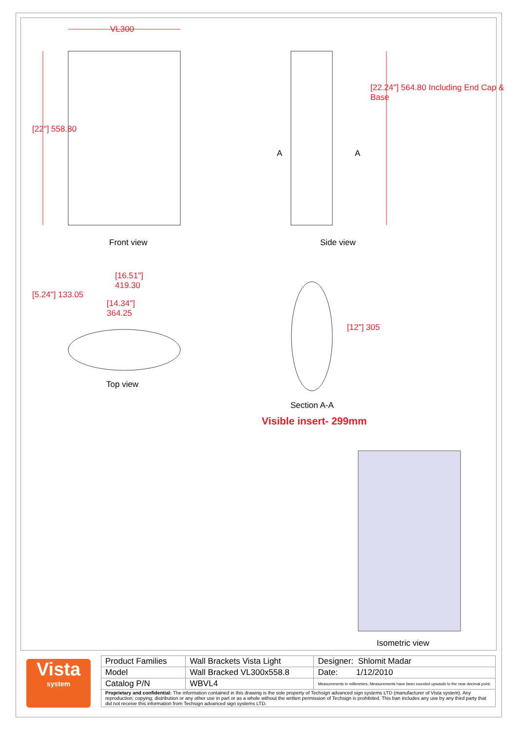VL300
[22"] 558.80
[22.24"] 564.80 Including End Cap & Base
A A
Front view Side view
[16.51"]
419.30
[14.34"]
364.25
[5.24"] 133.05
[12"] 305
Top view
Section A-A
Visible insert- 299mm
Isometric view
Vista
system
| Product Families | Wall Brackets Vista Light | Designer: Shlomit Madar |
| Model | Wall Bracked VL300x558.8 | Date: 1/12/2010 |
| Catalog P/N | WBVL4 | Measurements in millimeters, Measurements have been rounded upwards to the near decimal point. |
| Proprietary and confidential: The information contained in this drawing is the sole property of Techsign advanced sign systems LTD (manufacturer of Vista system). Any reproduction; copying; distribution or any other use in part or as a whole without the written permission of Techsign is prohibited. This ban includes any use by any third party that did not receive this information from Techsign advanced sign systems LTD. | | |